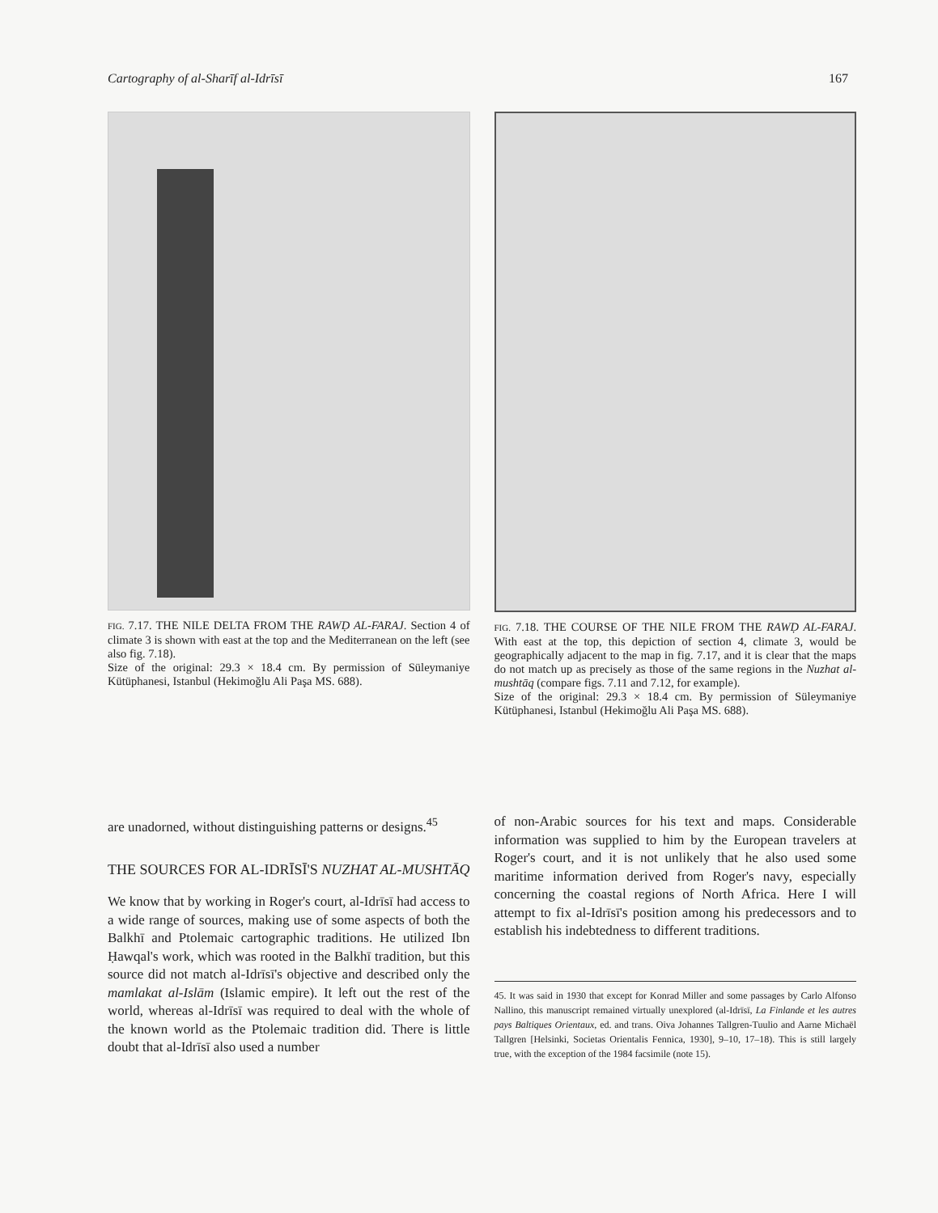Cartography of al-Sharīf al-Idrīsī 167
FIG. 7.17. THE NILE DELTA FROM THE RAWḌ AL-FARAJ. Section 4 of climate 3 is shown with east at the top and the Mediterranean on the left (see also fig. 7.18).
Size of the original: 29.3 × 18.4 cm. By permission of Süleymaniye Kütüphanesi, Istanbul (Hekimoğlu Ali Paşa MS. 688).
FIG. 7.18. THE COURSE OF THE NILE FROM THE RAWḌ AL-FARAJ. With east at the top, this depiction of section 4, climate 3, would be geographically adjacent to the map in fig. 7.17, and it is clear that the maps do not match up as precisely as those of the same regions in the Nuzhat al-mushtāq (compare figs. 7.11 and 7.12, for example).
Size of the original: 29.3 × 18.4 cm. By permission of Süleymaniye Kütüphanesi, Istanbul (Hekimoğlu Ali Paşa MS. 688).
are unadorned, without distinguishing patterns or designs.<sup>45</sup>
THE SOURCES FOR AL-IDRĪSĪ'S NUZHAT AL-MUSHTĀQ
We know that by working in Roger's court, al-Idrīsī had access to a wide range of sources, making use of some aspects of both the Balkhī and Ptolemaic cartographic traditions. He utilized Ibn Ḥawqal's work, which was rooted in the Balkhī tradition, but this source did not match al-Idrīsī's objective and described only the mamlakat al-Islām (Islamic empire). It left out the rest of the world, whereas al-Idrīsī was required to deal with the whole of the known world as the Ptolemaic tradition did. There is little doubt that al-Idrīsī also used a number
of non-Arabic sources for his text and maps. Considerable information was supplied to him by the European travelers at Roger's court, and it is not unlikely that he also used some maritime information derived from Roger's navy, especially concerning the coastal regions of North Africa. Here I will attempt to fix al-Idrīsī's position among his predecessors and to establish his indebtedness to different traditions.
45. It was said in 1930 that except for Konrad Miller and some passages by Carlo Alfonso Nallino, this manuscript remained virtually unexplored (al-Idrīsī, La Finlande et les autres pays Baltiques Orientaux, ed. and trans. Oiva Johannes Tallgren-Tuulio and Aarne Michaël Tallgren [Helsinki, Societas Orientalis Fennica, 1930], 9–10, 17–18). This is still largely true, with the exception of the 1984 facsimile (note 15).